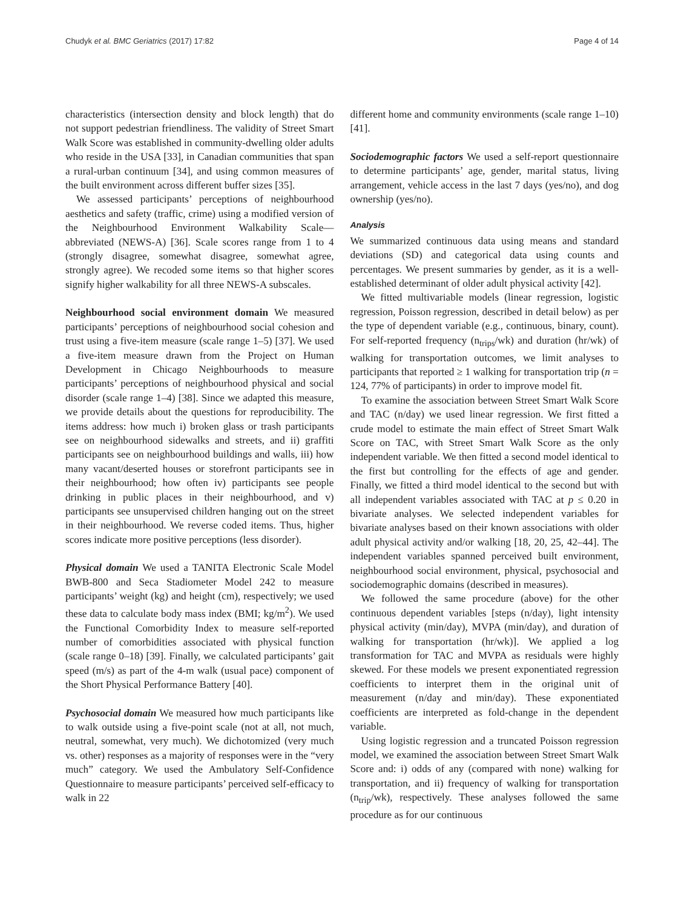Chudyk et al. BMC Geriatrics (2017) 17:82
Page 4 of 14
characteristics (intersection density and block length) that do not support pedestrian friendliness. The validity of Street Smart Walk Score was established in community-dwelling older adults who reside in the USA [33], in Canadian communities that span a rural-urban continuum [34], and using common measures of the built environment across different buffer sizes [35].
We assessed participants’ perceptions of neighbourhood aesthetics and safety (traffic, crime) using a modified version of the Neighbourhood Environment Walkability Scale—abbreviated (NEWS-A) [36]. Scale scores range from 1 to 4 (strongly disagree, somewhat disagree, somewhat agree, strongly agree). We recoded some items so that higher scores signify higher walkability for all three NEWS-A subscales.
Neighbourhood social environment domain We measured participants’ perceptions of neighbourhood social cohesion and trust using a five-item measure (scale range 1–5) [37]. We used a five-item measure drawn from the Project on Human Development in Chicago Neighbourhoods to measure participants’ perceptions of neighbourhood physical and social disorder (scale range 1–4) [38]. Since we adapted this measure, we provide details about the questions for reproducibility. The items address: how much i) broken glass or trash participants see on neighbourhood sidewalks and streets, and ii) graffiti participants see on neighbourhood buildings and walls, iii) how many vacant/deserted houses or storefront participants see in their neighbourhood; how often iv) participants see people drinking in public places in their neighbourhood, and v) participants see unsupervised children hanging out on the street in their neighbourhood. We reverse coded items. Thus, higher scores indicate more positive perceptions (less disorder).
Physical domain We used a TANITA Electronic Scale Model BWB-800 and Seca Stadiometer Model 242 to measure participants’ weight (kg) and height (cm), respectively; we used these data to calculate body mass index (BMI; kg/m<sup>2</sup>). We used the Functional Comorbidity Index to measure self-reported number of comorbidities associated with physical function (scale range 0–18) [39]. Finally, we calculated participants’ gait speed (m/s) as part of the 4-m walk (usual pace) component of the Short Physical Performance Battery [40].
Psychosocial domain We measured how much participants like to walk outside using a five-point scale (not at all, not much, neutral, somewhat, very much). We dichotomized (very much vs. other) responses as a majority of responses were in the “very much” category. We used the Ambulatory Self-Confidence Questionnaire to measure participants’ perceived self-efficacy to walk in 22
different home and community environments (scale range 1–10) [41].
Sociodemographic factors We used a self-report questionnaire to determine participants’ age, gender, marital status, living arrangement, vehicle access in the last 7 days (yes/no), and dog ownership (yes/no).
Analysis
We summarized continuous data using means and standard deviations (SD) and categorical data using counts and percentages. We present summaries by gender, as it is a well-established determinant of older adult physical activity [42].
We fitted multivariable models (linear regression, logistic regression, Poisson regression, described in detail below) as per the type of dependent variable (e.g., continuous, binary, count). For self-reported frequency (n<sub>trips</sub>/wk) and duration (hr/wk) of walking for transportation outcomes, we limit analyses to participants that reported ≥ 1 walking for transportation trip (n = 124, 77% of participants) in order to improve model fit.
To examine the association between Street Smart Walk Score and TAC (n/day) we used linear regression. We first fitted a crude model to estimate the main effect of Street Smart Walk Score on TAC, with Street Smart Walk Score as the only independent variable. We then fitted a second model identical to the first but controlling for the effects of age and gender. Finally, we fitted a third model identical to the second but with all independent variables associated with TAC at p ≤ 0.20 in bivariate analyses. We selected independent variables for bivariate analyses based on their known associations with older adult physical activity and/or walking [18, 20, 25, 42–44]. The independent variables spanned perceived built environment, neighbourhood social environment, physical, psychosocial and sociodemographic domains (described in measures).
We followed the same procedure (above) for the other continuous dependent variables [steps (n/day), light intensity physical activity (min/day), MVPA (min/day), and duration of walking for transportation (hr/wk)]. We applied a log transformation for TAC and MVPA as residuals were highly skewed. For these models we present exponentiated regression coefficients to interpret them in the original unit of measurement (n/day and min/day). These exponentiated coefficients are interpreted as fold-change in the dependent variable.
Using logistic regression and a truncated Poisson regression model, we examined the association between Street Smart Walk Score and: i) odds of any (compared with none) walking for transportation, and ii) frequency of walking for transportation (n<sub>trip</sub>/wk), respectively. These analyses followed the same procedure as for our continuous